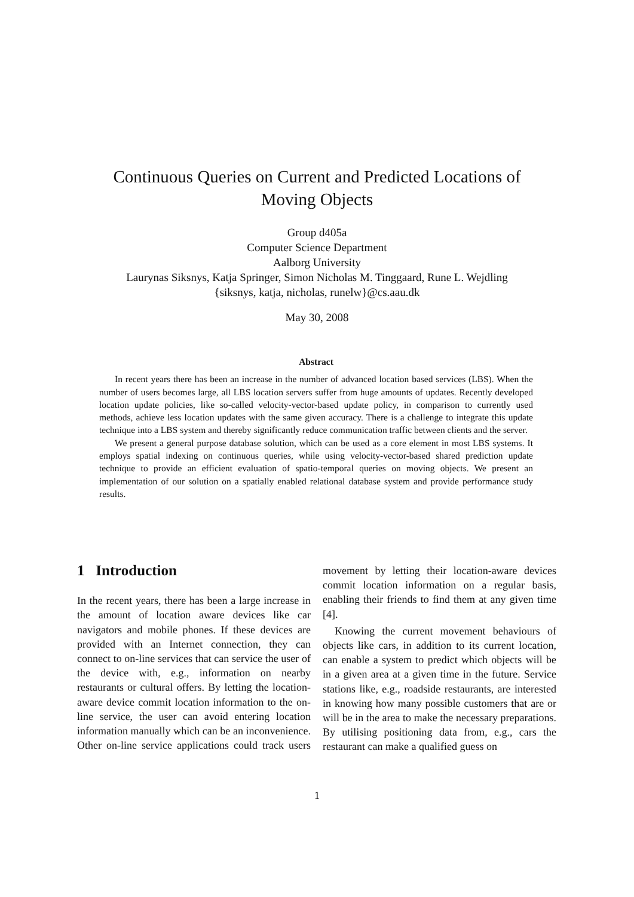Continuous Queries on Current and Predicted Locations of
Moving Objects
Group d405a
Computer Science Department
Aalborg University
Laurynas Siksnys, Katja Springer, Simon Nicholas M. Tinggaard, Rune L. Wejdling
{siksnys, katja, nicholas, runelw}@cs.aau.dk
May 30, 2008
Abstract
In recent years there has been an increase in the number of advanced location based services (LBS). When the number of users becomes large, all LBS location servers suffer from huge amounts of updates. Recently developed location update policies, like so-called velocity-vector-based update policy, in comparison to currently used methods, achieve less location updates with the same given accuracy. There is a challenge to integrate this update technique into a LBS system and thereby significantly reduce communication traffic between clients and the server.
We present a general purpose database solution, which can be used as a core element in most LBS systems. It employs spatial indexing on continuous queries, while using velocity-vector-based shared prediction update technique to provide an efficient evaluation of spatio-temporal queries on moving objects. We present an implementation of our solution on a spatially enabled relational database system and provide performance study results.
1 Introduction
In the recent years, there has been a large increase in the amount of location aware devices like car navigators and mobile phones. If these devices are provided with an Internet connection, they can connect to on-line services that can service the user of the device with, e.g., information on nearby restaurants or cultural offers. By letting the location-aware device commit location information to the on-line service, the user can avoid entering location information manually which can be an inconvenience. Other on-line service applications could track users movement by letting their location-aware devices commit location information on a regular basis, enabling their friends to find them at any given time [4].
Knowing the current movement behaviours of objects like cars, in addition to its current location, can enable a system to predict which objects will be in a given area at a given time in the future. Service stations like, e.g., roadside restaurants, are interested in knowing how many possible customers that are or will be in the area to make the necessary preparations. By utilising positioning data from, e.g., cars the restaurant can make a qualified guess on
1